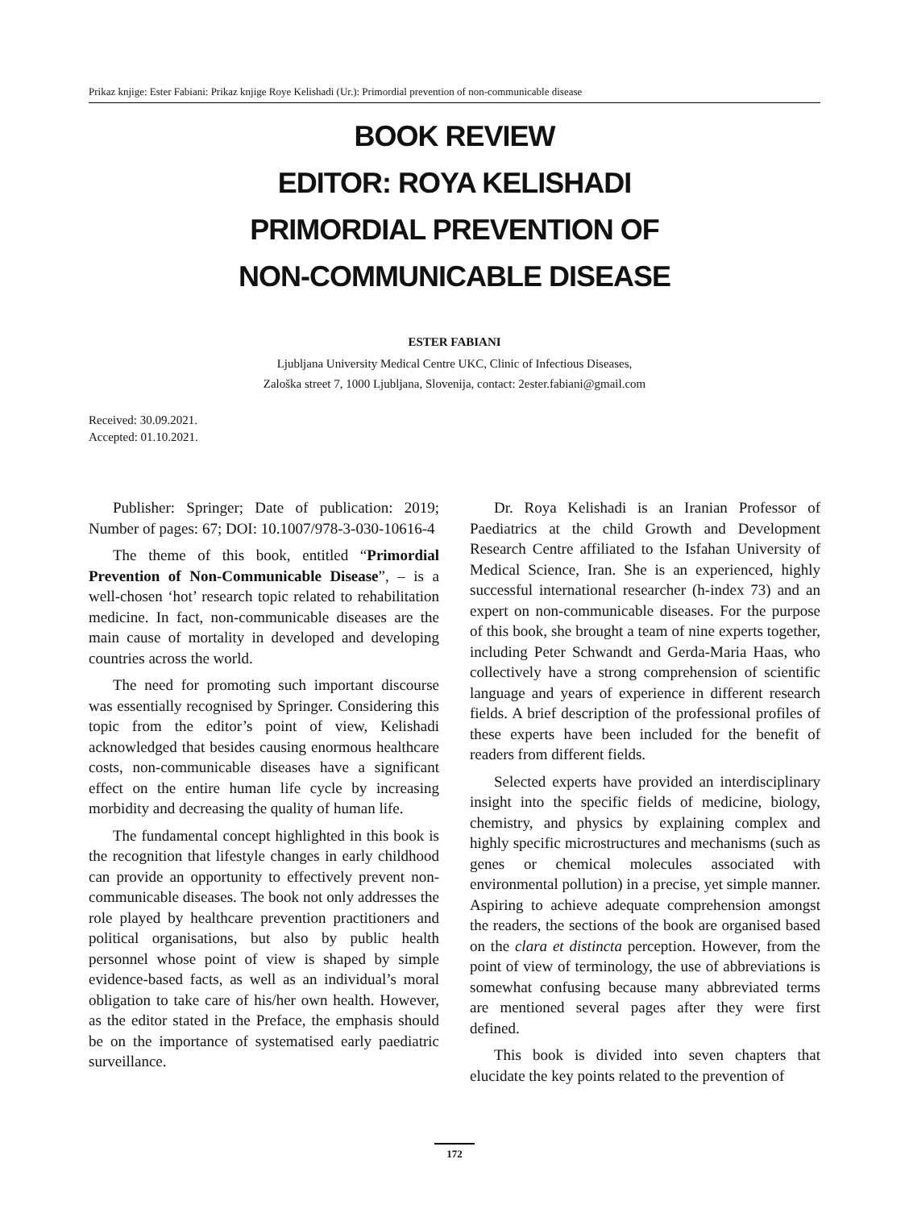Prikaz knjige: Ester Fabiani: Prikaz knjige Roye Kelishadi (Ur.): Primordial prevention of non-communicable disease
BOOK REVIEW
EDITOR: ROYA KELISHADI
PRIMORDIAL PREVENTION OF
NON-COMMUNICABLE DISEASE
ESTER FABIANI
Ljubljana University Medical Centre UKC, Clinic of Infectious Diseases,
Zaloška street 7, 1000 Ljubljana, Slovenija, contact: 2ester.fabiani@gmail.com
Received: 30.09.2021.
Accepted: 01.10.2021.
Publisher: Springer; Date of publication: 2019; Number of pages: 67; DOI: 10.1007/978-3-030-10616-4
The theme of this book, entitled “Primordial Prevention of Non-Communicable Disease”, – is a well-chosen ‘hot’ research topic related to rehabilitation medicine. In fact, non-communicable diseases are the main cause of mortality in developed and developing countries across the world.
The need for promoting such important discourse was essentially recognised by Springer. Considering this topic from the editor’s point of view, Kelishadi acknowledged that besides causing enormous healthcare costs, non-communicable diseases have a significant effect on the entire human life cycle by increasing morbidity and decreasing the quality of human life.
The fundamental concept highlighted in this book is the recognition that lifestyle changes in early childhood can provide an opportunity to effectively prevent non-communicable diseases. The book not only addresses the role played by healthcare prevention practitioners and political organisations, but also by public health personnel whose point of view is shaped by simple evidence-based facts, as well as an individual’s moral obligation to take care of his/her own health. However, as the editor stated in the Preface, the emphasis should be on the importance of systematised early paediatric surveillance.
Dr. Roya Kelishadi is an Iranian Professor of Paediatrics at the child Growth and Development Research Centre affiliated to the Isfahan University of Medical Science, Iran. She is an experienced, highly successful international researcher (h-index 73) and an expert on non-communicable diseases. For the purpose of this book, she brought a team of nine experts together, including Peter Schwandt and Gerda-Maria Haas, who collectively have a strong comprehension of scientific language and years of experience in different research fields. A brief description of the professional profiles of these experts have been included for the benefit of readers from different fields.
Selected experts have provided an interdisciplinary insight into the specific fields of medicine, biology, chemistry, and physics by explaining complex and highly specific microstructures and mechanisms (such as genes or chemical molecules associated with environmental pollution) in a precise, yet simple manner. Aspiring to achieve adequate comprehension amongst the readers, the sections of the book are organised based on the clara et distincta perception. However, from the point of view of terminology, the use of abbreviations is somewhat confusing because many abbreviated terms are mentioned several pages after they were first defined.
This book is divided into seven chapters that elucidate the key points related to the prevention of
172